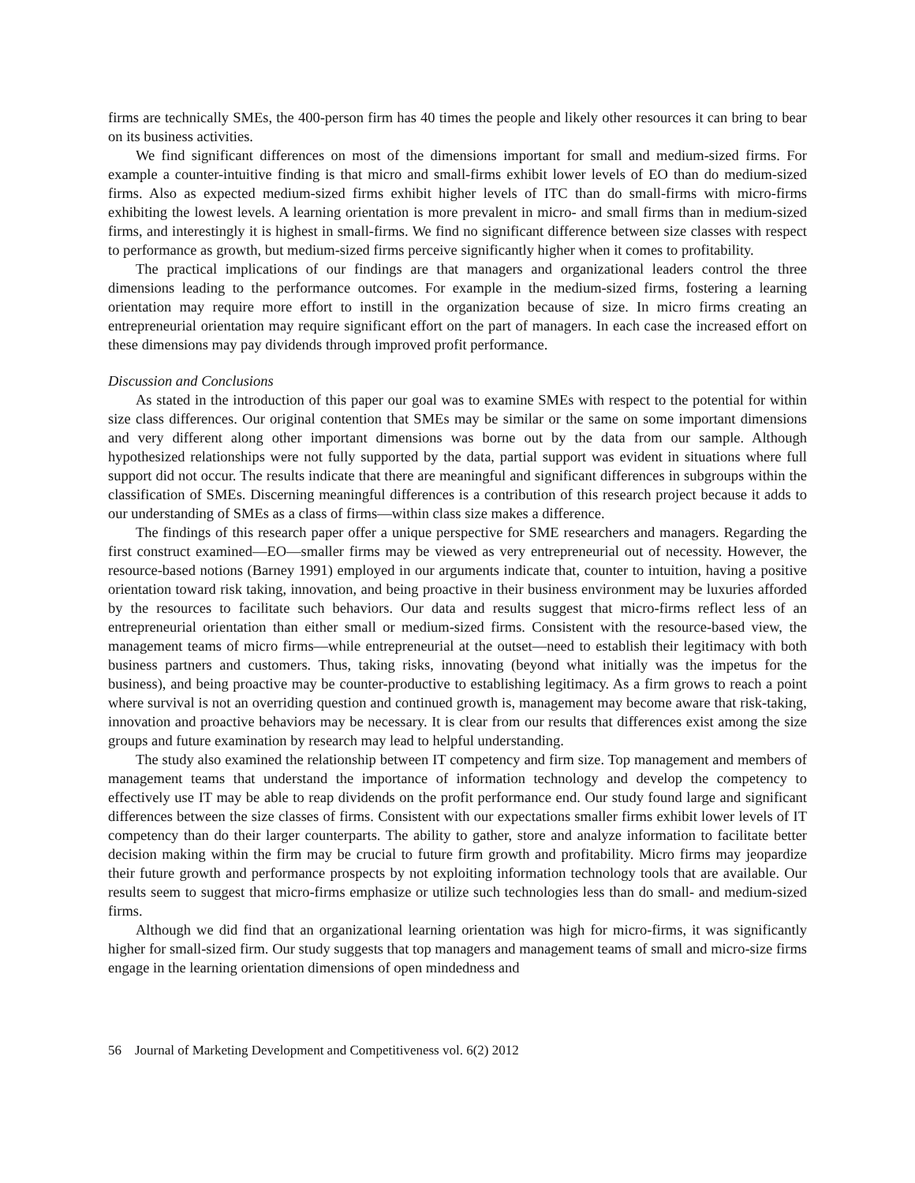firms are technically SMEs, the 400-person firm has 40 times the people and likely other resources it can bring to bear on its business activities.
We find significant differences on most of the dimensions important for small and medium-sized firms. For example a counter-intuitive finding is that micro and small-firms exhibit lower levels of EO than do medium-sized firms. Also as expected medium-sized firms exhibit higher levels of ITC than do small-firms with micro-firms exhibiting the lowest levels. A learning orientation is more prevalent in micro- and small firms than in medium-sized firms, and interestingly it is highest in small-firms. We find no significant difference between size classes with respect to performance as growth, but medium-sized firms perceive significantly higher when it comes to profitability.
The practical implications of our findings are that managers and organizational leaders control the three dimensions leading to the performance outcomes. For example in the medium-sized firms, fostering a learning orientation may require more effort to instill in the organization because of size. In micro firms creating an entrepreneurial orientation may require significant effort on the part of managers. In each case the increased effort on these dimensions may pay dividends through improved profit performance.
Discussion and Conclusions
As stated in the introduction of this paper our goal was to examine SMEs with respect to the potential for within size class differences. Our original contention that SMEs may be similar or the same on some important dimensions and very different along other important dimensions was borne out by the data from our sample. Although hypothesized relationships were not fully supported by the data, partial support was evident in situations where full support did not occur. The results indicate that there are meaningful and significant differences in subgroups within the classification of SMEs. Discerning meaningful differences is a contribution of this research project because it adds to our understanding of SMEs as a class of firms—within class size makes a difference.
The findings of this research paper offer a unique perspective for SME researchers and managers. Regarding the first construct examined—EO—smaller firms may be viewed as very entrepreneurial out of necessity. However, the resource-based notions (Barney 1991) employed in our arguments indicate that, counter to intuition, having a positive orientation toward risk taking, innovation, and being proactive in their business environment may be luxuries afforded by the resources to facilitate such behaviors. Our data and results suggest that micro-firms reflect less of an entrepreneurial orientation than either small or medium-sized firms. Consistent with the resource-based view, the management teams of micro firms—while entrepreneurial at the outset—need to establish their legitimacy with both business partners and customers. Thus, taking risks, innovating (beyond what initially was the impetus for the business), and being proactive may be counter-productive to establishing legitimacy. As a firm grows to reach a point where survival is not an overriding question and continued growth is, management may become aware that risk-taking, innovation and proactive behaviors may be necessary. It is clear from our results that differences exist among the size groups and future examination by research may lead to helpful understanding.
The study also examined the relationship between IT competency and firm size. Top management and members of management teams that understand the importance of information technology and develop the competency to effectively use IT may be able to reap dividends on the profit performance end. Our study found large and significant differences between the size classes of firms. Consistent with our expectations smaller firms exhibit lower levels of IT competency than do their larger counterparts. The ability to gather, store and analyze information to facilitate better decision making within the firm may be crucial to future firm growth and profitability. Micro firms may jeopardize their future growth and performance prospects by not exploiting information technology tools that are available. Our results seem to suggest that micro-firms emphasize or utilize such technologies less than do small- and medium-sized firms.
Although we did find that an organizational learning orientation was high for micro-firms, it was significantly higher for small-sized firm. Our study suggests that top managers and management teams of small and micro-size firms engage in the learning orientation dimensions of open mindedness and
56 Journal of Marketing Development and Competitiveness vol. 6(2) 2012